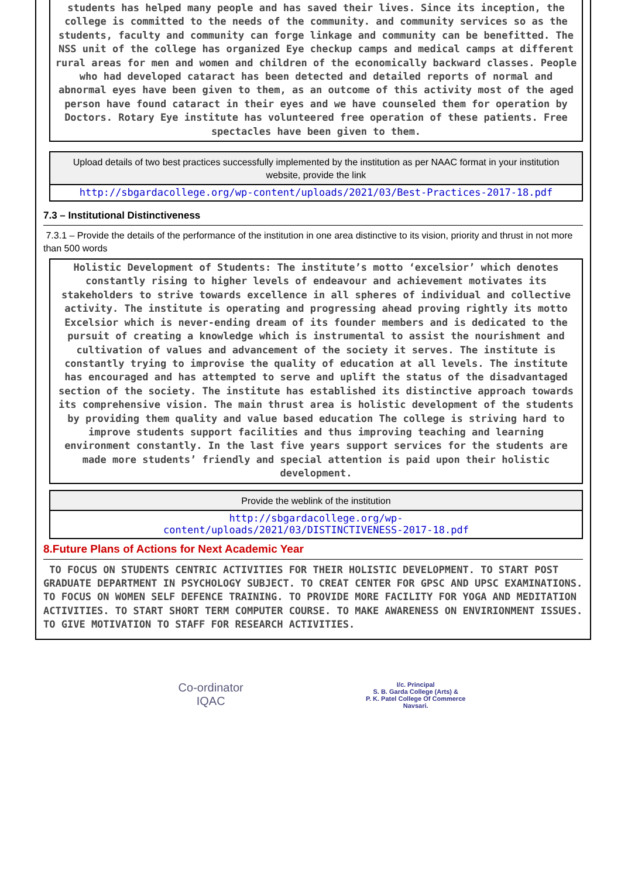students has helped many people and has saved their lives. Since its inception, the college is committed to the needs of the community. and community services so as the students, faculty and community can forge linkage and community can be benefitted. The NSS unit of the college has organized Eye checkup camps and medical camps at different rural areas for men and women and children of the economically backward classes. People who had developed cataract has been detected and detailed reports of normal and abnormal eyes have been given to them, as an outcome of this activity most of the aged person have found cataract in their eyes and we have counseled them for operation by Doctors. Rotary Eye institute has volunteered free operation of these patients. Free spectacles have been given to them.
Upload details of two best practices successfully implemented by the institution as per NAAC format in your institution website, provide the link
http://sbgardacollege.org/wp-content/uploads/2021/03/Best-Practices-2017-18.pdf
7.3 – Institutional Distinctiveness
7.3.1 – Provide the details of the performance of the institution in one area distinctive to its vision, priority and thrust in not more than 500 words
Holistic Development of Students: The institute’s motto ‘excelsior’ which denotes constantly rising to higher levels of endeavour and achievement motivates its stakeholders to strive towards excellence in all spheres of individual and collective activity. The institute is operating and progressing ahead proving rightly its motto Excelsior which is never-ending dream of its founder members and is dedicated to the pursuit of creating a knowledge which is instrumental to assist the nourishment and cultivation of values and advancement of the society it serves. The institute is constantly trying to improvise the quality of education at all levels. The institute has encouraged and has attempted to serve and uplift the status of the disadvantaged section of the society. The institute has established its distinctive approach towards its comprehensive vision. The main thrust area is holistic development of the students by providing them quality and value based education The college is striving hard to improve students support facilities and thus improving teaching and learning environment constantly. In the last five years support services for the students are made more students’ friendly and special attention is paid upon their holistic development.
Provide the weblink of the institution
http://sbgardacollege.org/wp-
content/uploads/2021/03/DISTINCTIVENESS-2017-18.pdf
8.Future Plans of Actions for Next Academic Year
TO FOCUS ON STUDENTS CENTRIC ACTIVITIES FOR THEIR HOLISTIC DEVELOPMENT. TO START POST GRADUATE DEPARTMENT IN PSYCHOLOGY SUBJECT. TO CREAT CENTER FOR GPSC AND UPSC EXAMINATIONS. TO FOCUS ON WOMEN SELF DEFENCE TRAINING. TO PROVIDE MORE FACILITY FOR YOGA AND MEDITATION ACTIVITIES. TO START SHORT TERM COMPUTER COURSE. TO MAKE AWARENESS ON ENVIRIONMENT ISSUES. TO GIVE MOTIVATION TO STAFF FOR RESEARCH ACTIVITIES.
Co-ordinator
IQAC
I/c. Principal
S. B. Garda College (Arts) &
P. K. Patel College Of Commerce
Navsari.